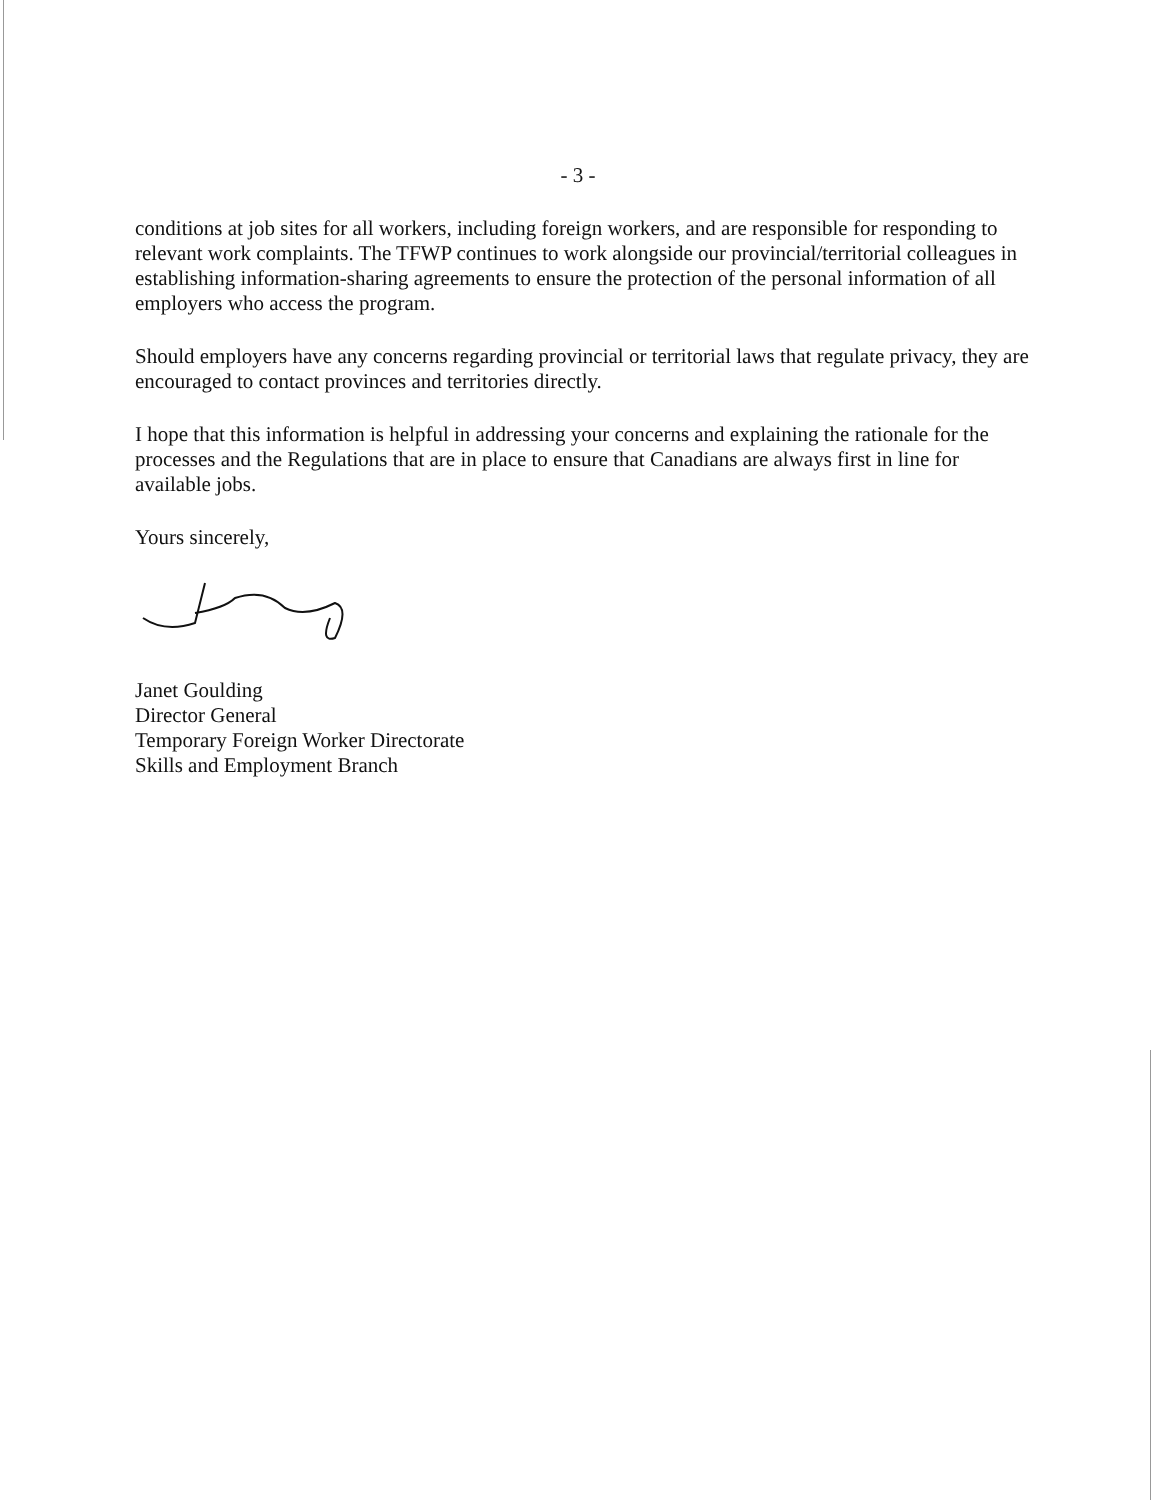- 3 -
conditions at job sites for all workers, including foreign workers, and are responsible for responding to relevant work complaints. The TFWP continues to work alongside our provincial/territorial colleagues in establishing information-sharing agreements to ensure the protection of the personal information of all employers who access the program.
Should employers have any concerns regarding provincial or territorial laws that regulate privacy, they are encouraged to contact provinces and territories directly.
I hope that this information is helpful in addressing your concerns and explaining the rationale for the processes and the Regulations that are in place to ensure that Canadians are always first in line for available jobs.
Yours sincerely,
Janet Goulding
Director General
Temporary Foreign Worker Directorate
Skills and Employment Branch